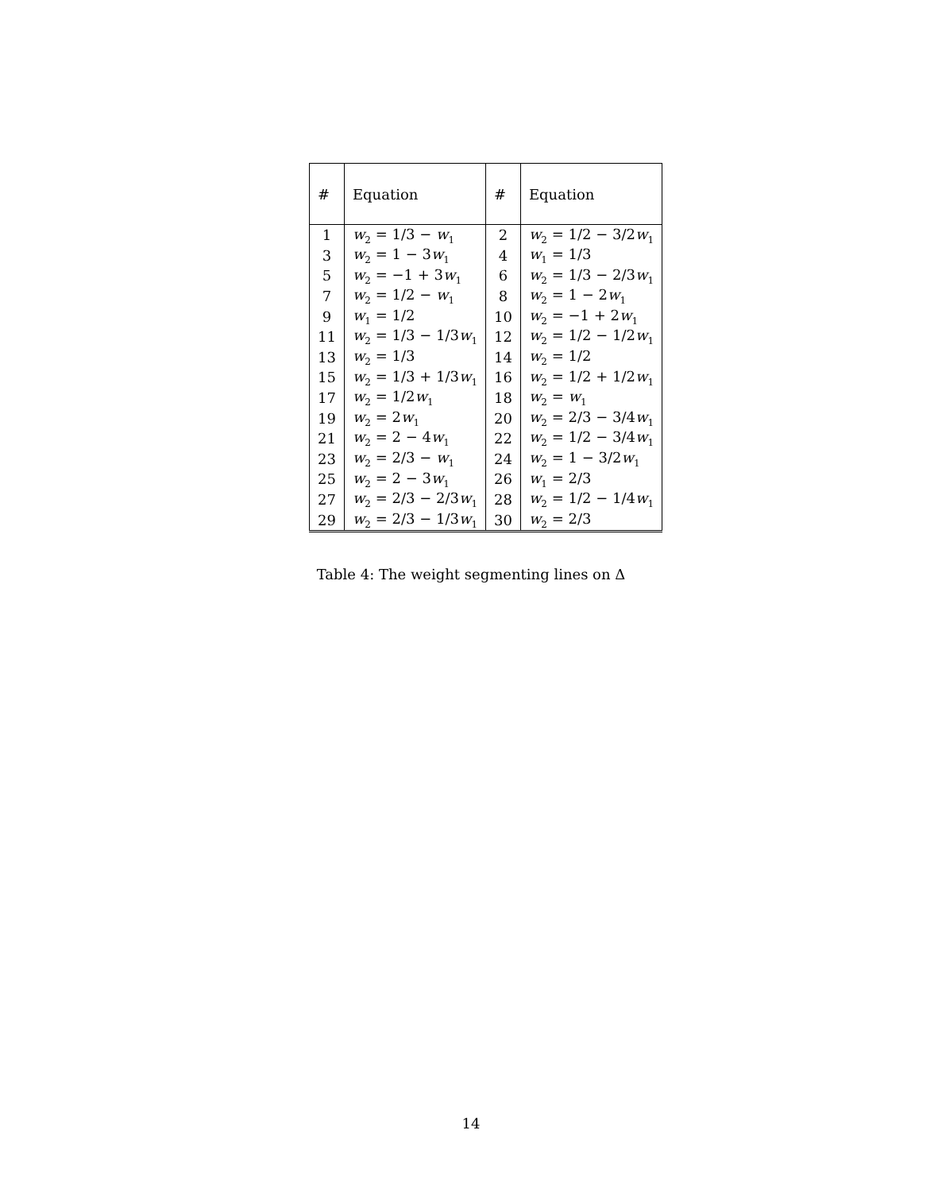| # | Equation | # | Equation |
| --- | --- | --- | --- |
| 1 | w<sub>2</sub> = 1/3 − w<sub>1</sub> | 2 | w<sub>2</sub> = 1/2 − 3/2 w<sub>1</sub> |
| 3 | w<sub>2</sub> = 1 − 3 w<sub>1</sub> | 4 | w<sub>1</sub> = 1/3 |
| 5 | w<sub>2</sub> = −1 + 3 w<sub>1</sub> | 6 | w<sub>2</sub> = 1/3 − 2/3 w<sub>1</sub> |
| 7 | w<sub>2</sub> = 1/2 − w<sub>1</sub> | 8 | w<sub>2</sub> = 1 − 2 w<sub>1</sub> |
| 9 | w<sub>1</sub> = 1/2 | 10 | w<sub>2</sub> = −1 + 2 w<sub>1</sub> |
| 11 | w<sub>2</sub> = 1/3 − 1/3 w<sub>1</sub> | 12 | w<sub>2</sub> = 1/2 − 1/2 w<sub>1</sub> |
| 13 | w<sub>2</sub> = 1/3 | 14 | w<sub>2</sub> = 1/2 |
| 15 | w<sub>2</sub> = 1/3 + 1/3 w<sub>1</sub> | 16 | w<sub>2</sub> = 1/2 + 1/2 w<sub>1</sub> |
| 17 | w<sub>2</sub> = 1/2 w<sub>1</sub> | 18 | w<sub>2</sub> = w<sub>1</sub> |
| 19 | w<sub>2</sub> = 2 w<sub>1</sub> | 20 | w<sub>2</sub> = 2/3 − 3/4 w<sub>1</sub> |
| 21 | w<sub>2</sub> = 2 − 4 w<sub>1</sub> | 22 | w<sub>2</sub> = 1/2 − 3/4 w<sub>1</sub> |
| 23 | w<sub>2</sub> = 2/3 − w<sub>1</sub> | 24 | w<sub>2</sub> = 1 − 3/2 w<sub>1</sub> |
| 25 | w<sub>2</sub> = 2 − 3 w<sub>1</sub> | 26 | w<sub>1</sub> = 2/3 |
| 27 | w<sub>2</sub> = 2/3 − 2/3 w<sub>1</sub> | 28 | w<sub>2</sub> = 1/2 − 1/4 w<sub>1</sub> |
| 29 | w<sub>2</sub> = 2/3 − 1/3 w<sub>1</sub> | 30 | w<sub>2</sub> = 2/3 |
Table 4: The weight segmenting lines on Δ
14